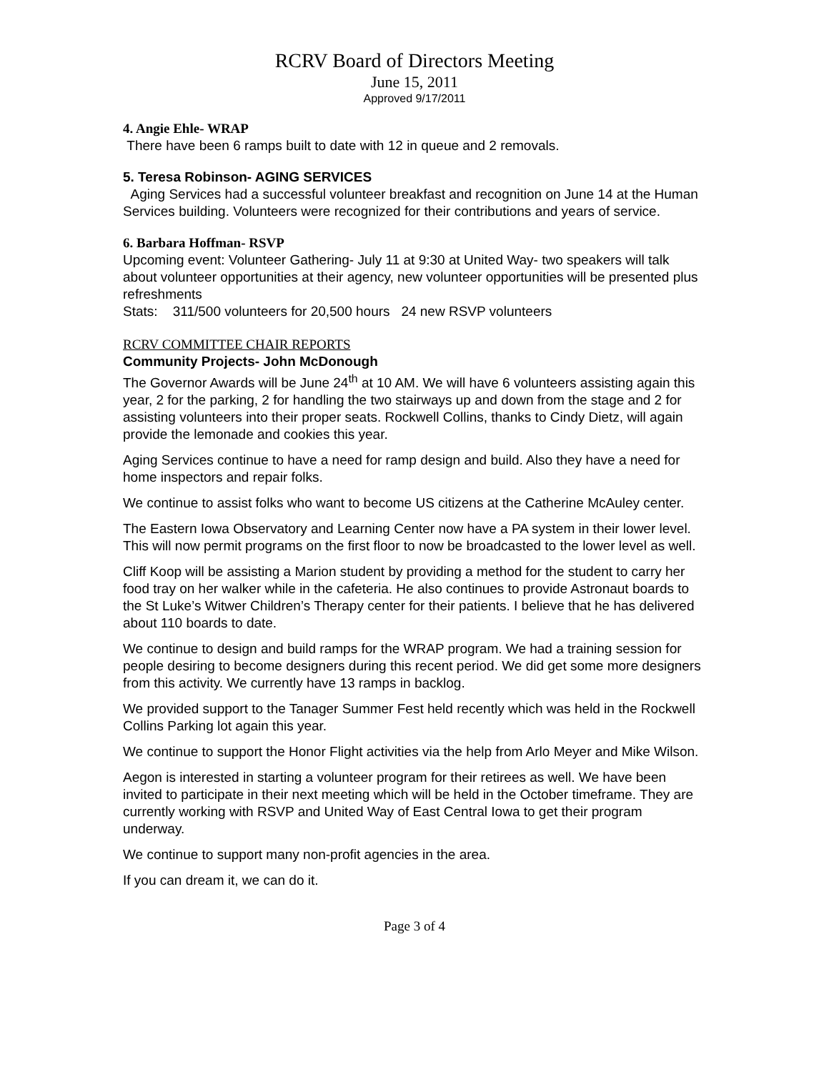RCRV Board of Directors Meeting
June 15, 2011
Approved 9/17/2011
4. Angie Ehle- WRAP
There have been 6 ramps built to date with 12 in queue and 2 removals.
5. Teresa Robinson- AGING SERVICES
Aging Services had a successful volunteer breakfast and recognition on June 14 at the Human Services building. Volunteers were recognized for their contributions and years of service.
6. Barbara Hoffman- RSVP
Upcoming event: Volunteer Gathering- July 11 at 9:30 at United Way- two speakers will talk about volunteer opportunities at their agency, new volunteer opportunities will be presented plus refreshments
Stats: 311/500 volunteers for 20,500 hours 24 new RSVP volunteers
RCRV COMMITTEE CHAIR REPORTS
Community Projects- John McDonough
The Governor Awards will be June 24<sup>th</sup> at 10 AM. We will have 6 volunteers assisting again this year, 2 for the parking, 2 for handling the two stairways up and down from the stage and 2 for assisting volunteers into their proper seats. Rockwell Collins, thanks to Cindy Dietz, will again provide the lemonade and cookies this year.
Aging Services continue to have a need for ramp design and build. Also they have a need for home inspectors and repair folks.
We continue to assist folks who want to become US citizens at the Catherine McAuley center.
The Eastern Iowa Observatory and Learning Center now have a PA system in their lower level. This will now permit programs on the first floor to now be broadcasted to the lower level as well.
Cliff Koop will be assisting a Marion student by providing a method for the student to carry her food tray on her walker while in the cafeteria. He also continues to provide Astronaut boards to the St Luke’s Witwer Children’s Therapy center for their patients. I believe that he has delivered about 110 boards to date.
We continue to design and build ramps for the WRAP program. We had a training session for people desiring to become designers during this recent period. We did get some more designers from this activity. We currently have 13 ramps in backlog.
We provided support to the Tanager Summer Fest held recently which was held in the Rockwell Collins Parking lot again this year.
We continue to support the Honor Flight activities via the help from Arlo Meyer and Mike Wilson.
Aegon is interested in starting a volunteer program for their retirees as well. We have been invited to participate in their next meeting which will be held in the October timeframe. They are currently working with RSVP and United Way of East Central Iowa to get their program underway.
We continue to support many non-profit agencies in the area.
If you can dream it, we can do it.
Page 3 of 4